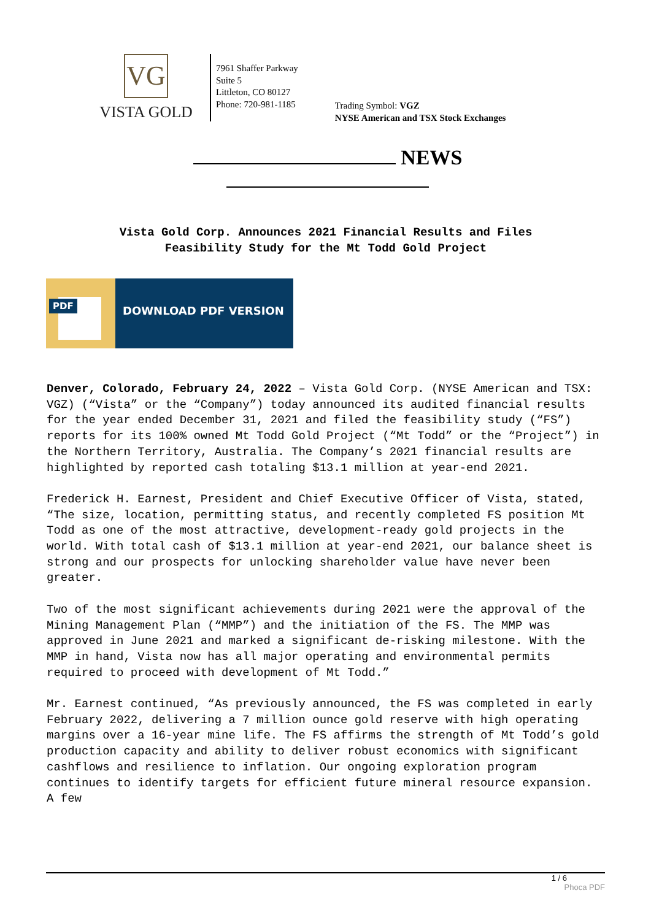VG
VISTA GOLD
7961 Shaffer Parkway
Suite 5
Littleton, CO 80127
Phone: 720-981-1185
Trading Symbol: VGZ
NYSE American and TSX Stock Exchanges
NEWS
Vista Gold Corp. Announces 2021 Financial Results and Files
Feasibility Study for the Mt Todd Gold Project
PDF
DOWNLOAD PDF VERSION
Denver, Colorado, February 24, 2022 – Vista Gold Corp. (NYSE American and TSX: VGZ) (“Vista” or the “Company”) today announced its audited financial results for the year ended December 31, 2021 and filed the feasibility study (“FS”) reports for its 100% owned Mt Todd Gold Project (“Mt Todd” or the “Project”) in the Northern Territory, Australia. The Company’s 2021 financial results are highlighted by reported cash totaling $13.1 million at year-end 2021.
Frederick H. Earnest, President and Chief Executive Officer of Vista, stated, “The size, location, permitting status, and recently completed FS position Mt Todd as one of the most attractive, development-ready gold projects in the world. With total cash of $13.1 million at year-end 2021, our balance sheet is strong and our prospects for unlocking shareholder value have never been greater.
Two of the most significant achievements during 2021 were the approval of the Mining Management Plan (“MMP”) and the initiation of the FS. The MMP was approved in June 2021 and marked a significant de-risking milestone. With the MMP in hand, Vista now has all major operating and environmental permits required to proceed with development of Mt Todd.”
Mr. Earnest continued, “As previously announced, the FS was completed in early February 2022, delivering a 7 million ounce gold reserve with high operating margins over a 16-year mine life. The FS affirms the strength of Mt Todd’s gold production capacity and ability to deliver robust economics with significant cashflows and resilience to inflation. Our ongoing exploration program continues to identify targets for efficient future mineral resource expansion. A few
1 / 6
Phoca PDF